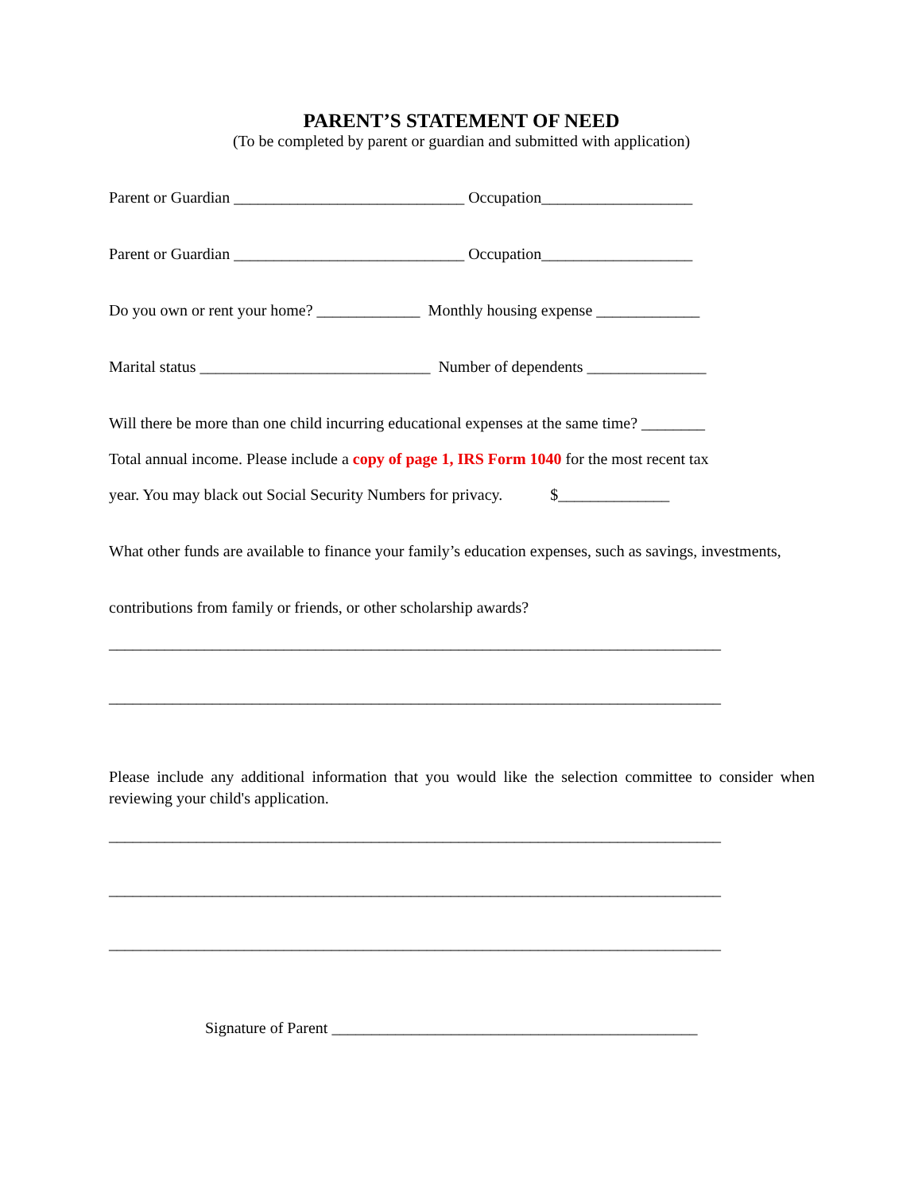PARENT’S STATEMENT OF NEED
(To be completed by parent or guardian and submitted with application)
Parent or Guardian _____________________________ Occupation___________________
Parent or Guardian _____________________________ Occupation___________________
Do you own or rent your home? _____________ Monthly housing expense _____________
Marital status _____________________________ Number of dependents _______________
Will there be more than one child incurring educational expenses at the same time? ________
Total annual income. Please include a copy of page 1, IRS Form 1040 for the most recent tax
year. You may black out Social Security Numbers for privacy. $______________
What other funds are available to finance your family’s education expenses, such as savings, investments,
contributions from family or friends, or other scholarship awards?
_____________________________________________________________________________
_____________________________________________________________________________
Please include any additional information that you would like the selection committee to consider when reviewing your child's application.
_____________________________________________________________________________
_____________________________________________________________________________
_____________________________________________________________________________
Signature of Parent ______________________________________________